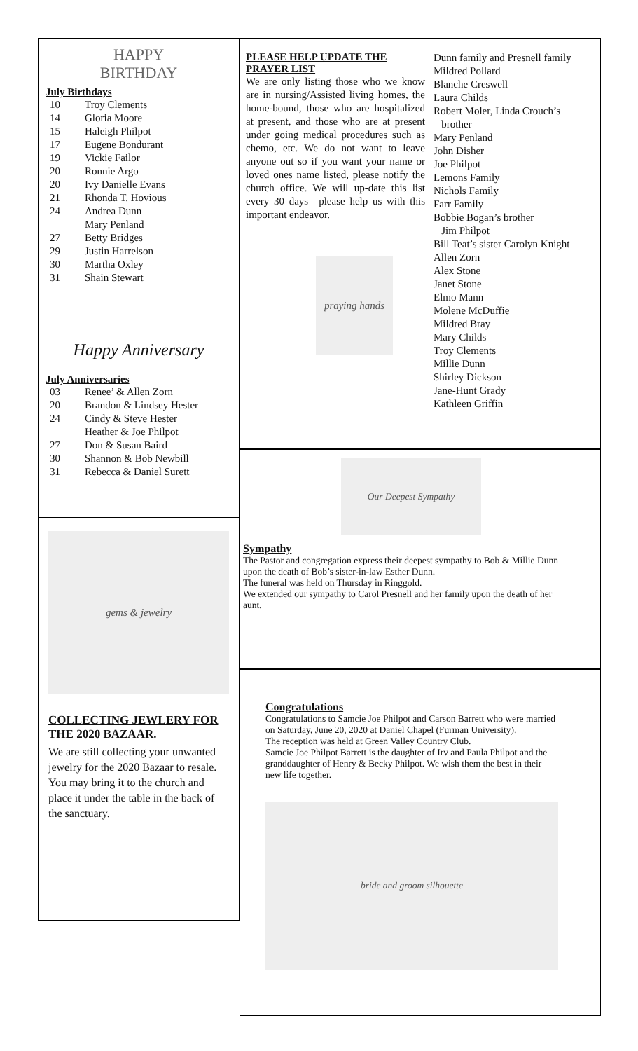HAPPY
BIRTHDAY
July Birthdays
10 Troy Clements
14 Gloria Moore
15 Haleigh Philpot
17 Eugene Bondurant
19 Vickie Failor
20 Ronnie Argo
20 Ivy Danielle Evans
21 Rhonda T. Hovious
24 Andrea Dunn
Mary Penland
27 Betty Bridges
29 Justin Harrelson
30 Martha Oxley
31 Shain Stewart
Happy Anniversary
July Anniversaries
03 Renee’ & Allen Zorn
20 Brandon & Lindsey Hester
24 Cindy & Steve Hester
Heather & Joe Philpot
27 Don & Susan Baird
30 Shannon & Bob Newbill
31 Rebecca & Daniel Surett
gems & jewelry
COLLECTING JEWLERY FOR THE 2020 BAZAAR.
We are still collecting your unwanted jewelry for the 2020 Bazaar to resale. You may bring it to the church and place it under the table in the back of the sanctuary.
PLEASE HELP UPDATE THE PRAYER LIST
We are only listing those who we know are in nursing/Assisted living homes, the home-bound, those who are hospitalized at present, and those who are at present under going medical procedures such as chemo, etc. We do not want to leave anyone out so if you want your name or loved ones name listed, please notify the church office. We will up-date this list every 30 days—please help us with this important endeavor.
praying hands
Dunn family and Presnell family
Mildred Pollard
Blanche Creswell
Laura Childs
Robert Moler, Linda Crouch’s
brother
Mary Penland
John Disher
Joe Philpot
Lemons Family
Nichols Family
Farr Family
Bobbie Bogan’s brother
Jim Philpot
Bill Teat’s sister Carolyn Knight
Allen Zorn
Alex Stone
Janet Stone
Elmo Mann
Molene McDuffie
Mildred Bray
Mary Childs
Troy Clements
Millie Dunn
Shirley Dickson
Jane-Hunt Grady
Kathleen Griffin
Our Deepest Sympathy
Sympathy
The Pastor and congregation express their deepest sympathy to Bob & Millie Dunn upon the death of Bob’s sister-in-law Esther Dunn.
The funeral was held on Thursday in Ringgold.
We extended our sympathy to Carol Presnell and her family upon the death of her aunt.
Congratulations
Congratulations to Samcie Joe Philpot and Carson Barrett who were married on Saturday, June 20, 2020 at Daniel Chapel (Furman University).
The reception was held at Green Valley Country Club.
Samcie Joe Philpot Barrett is the daughter of Irv and Paula Philpot and the granddaughter of Henry & Becky Philpot. We wish them the best in their new life together.
bride and groom silhouette